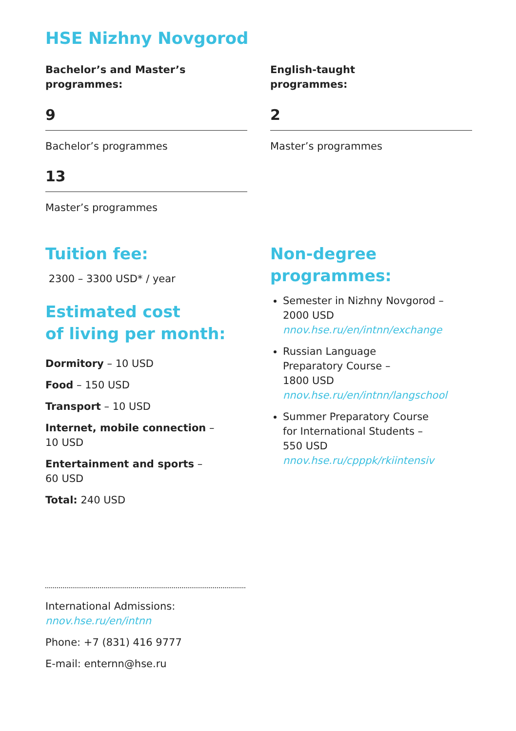HSE Nizhny Novgorod
Bachelor’s and Master’s
programmes:
9
Bachelor’s programmes
13
Master’s programmes
English-taught
programmes:
2
Master’s programmes
Tuition fee:
2300 – 3300 USD* / year
Estimated cost
of living per month:
Dormitory – 10 USD
Food – 150 USD
Transport – 10 USD
Internet, mobile connection –
10 USD
Entertainment and sports –
60 USD
Total: 240 USD
Non-degree
programmes:
Semester in Nizhny Novgorod –
2000 USD
nnov.hse.ru/en/intnn/exchange
Russian Language
Preparatory Course –
1800 USD
nnov.hse.ru/en/intnn/langschool
Summer Preparatory Course
for International Students –
550 USD
nnov.hse.ru/cpppk/rkiintensiv
International Admissions:
nnov.hse.ru/en/intnn
Phone: +7 (831) 416 9777
E-mail: enternn@hse.ru